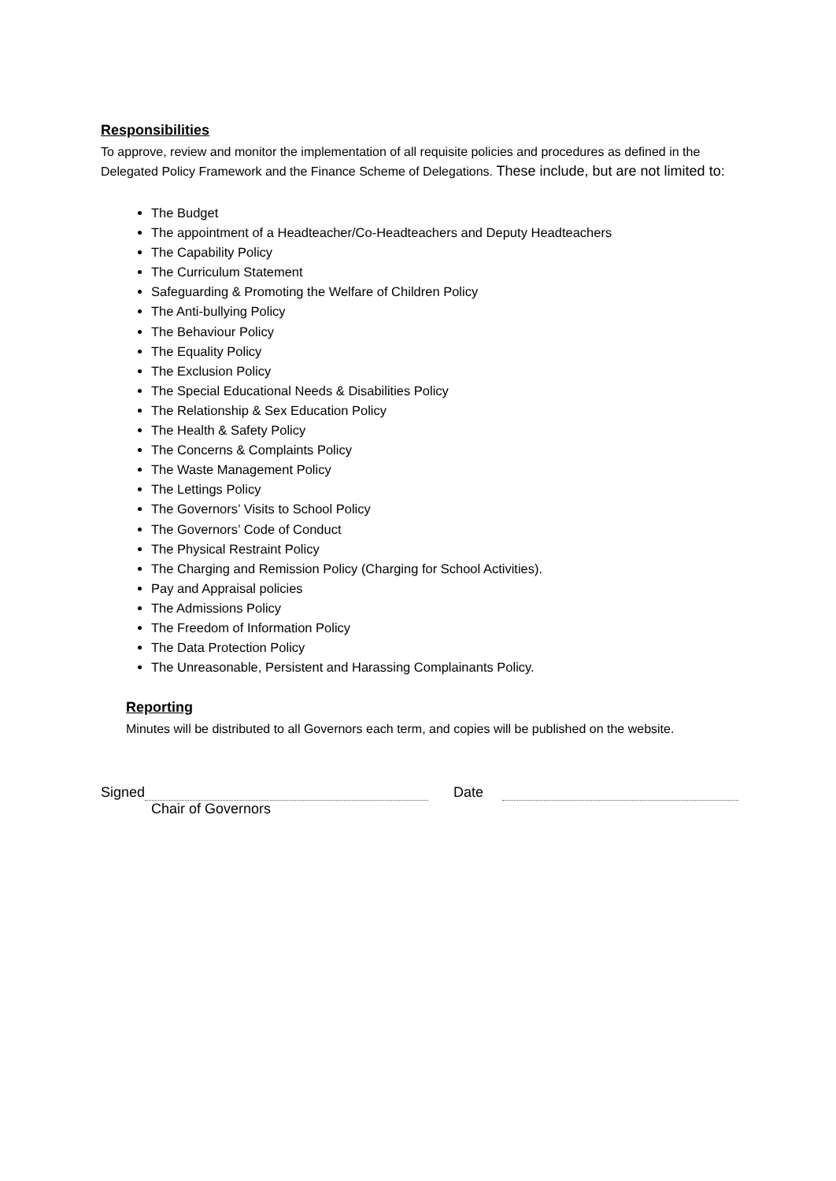Responsibilities
To approve, review and monitor the implementation of all requisite policies and procedures as defined in the Delegated Policy Framework and the Finance Scheme of Delegations. These include, but are not limited to:
The Budget
The appointment of a Headteacher/Co-Headteachers and Deputy Headteachers
The Capability Policy
The Curriculum Statement
Safeguarding & Promoting the Welfare of Children Policy
The Anti-bullying Policy
The Behaviour Policy
The Equality Policy
The Exclusion Policy
The Special Educational Needs & Disabilities Policy
The Relationship & Sex Education Policy
The Health & Safety Policy
The Concerns & Complaints Policy
The Waste Management Policy
The Lettings Policy
The Governors’ Visits to School Policy
The Governors’ Code of Conduct
The Physical Restraint Policy
The Charging and Remission Policy (Charging for School Activities).
Pay and Appraisal policies
The Admissions Policy
The Freedom of Information Policy
The Data Protection Policy
The Unreasonable, Persistent and Harassing Complainants Policy.
Reporting
Minutes will be distributed to all Governors each term, and copies will be published on the website.
Signed Date
Chair of Governors